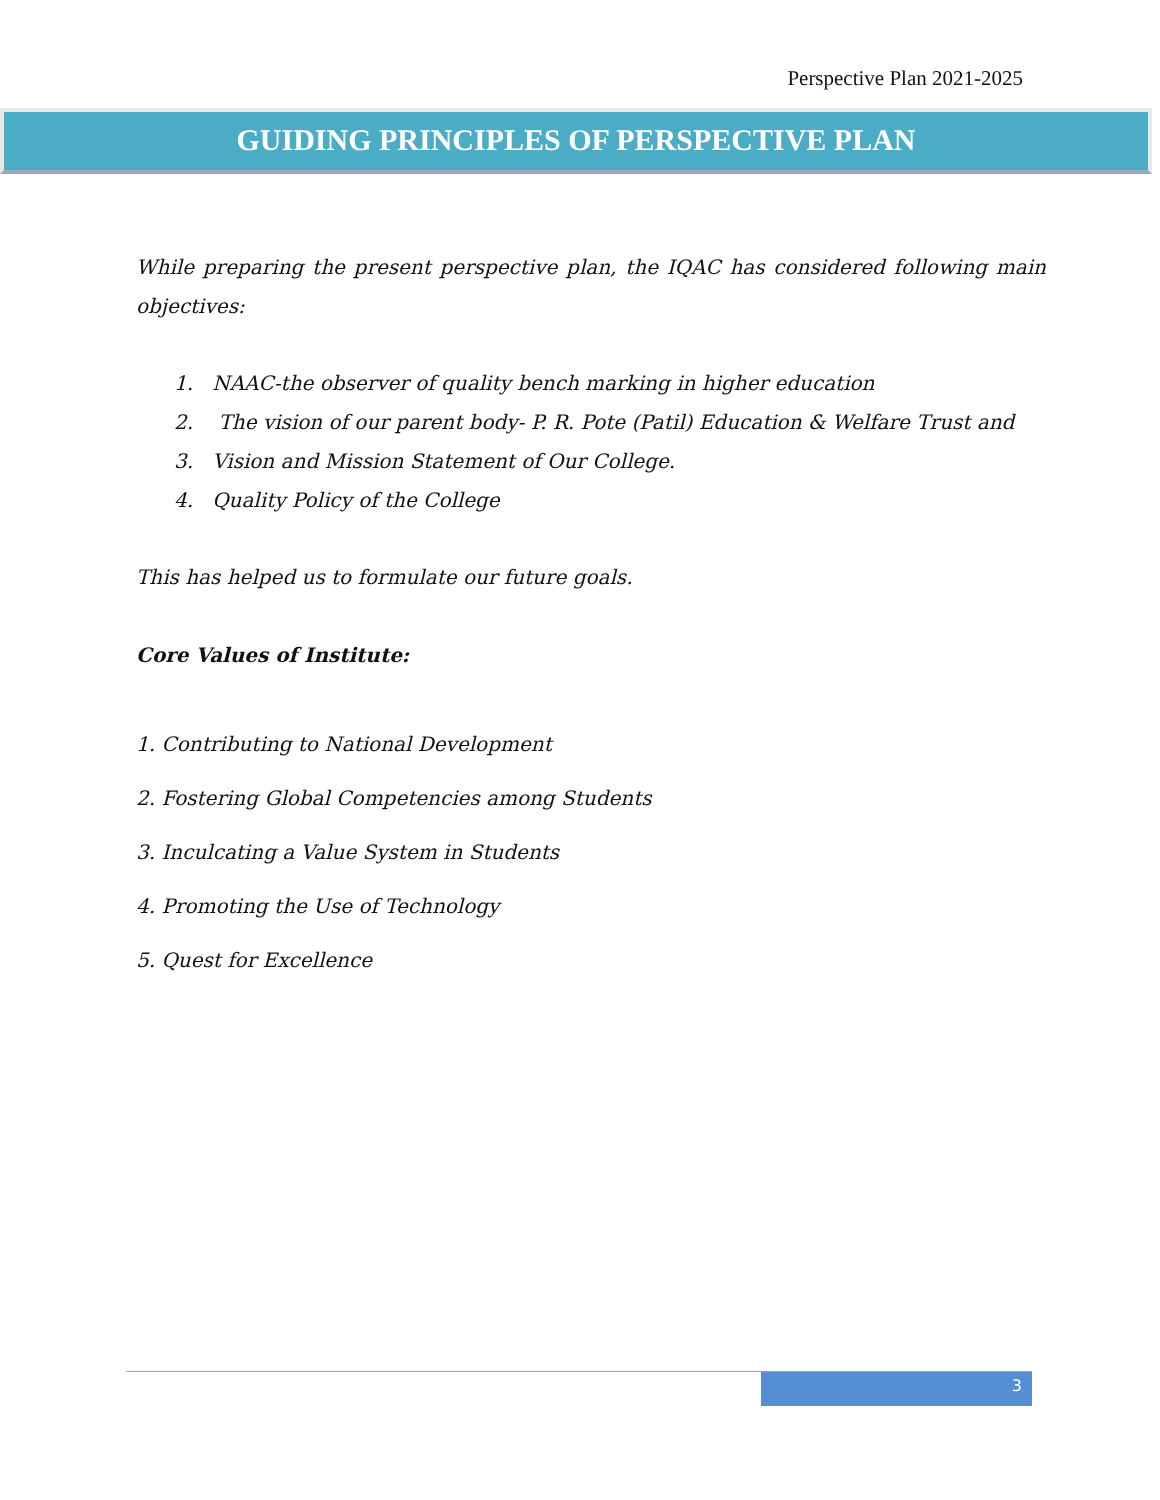Perspective Plan 2021-2025
GUIDING PRINCIPLES OF PERSPECTIVE PLAN
While preparing the present perspective plan, the IQAC has considered following main objectives:
1. NAAC-the observer of quality bench marking in higher education
2. The vision of our parent body- P. R. Pote (Patil) Education & Welfare Trust and
3. Vision and Mission Statement of Our College.
4. Quality Policy of the College
This has helped us to formulate our future goals.
Core Values of Institute:
1. Contributing to National Development
2. Fostering Global Competencies among Students
3. Inculcating a Value System in Students
4. Promoting the Use of Technology
5. Quest for Excellence
3